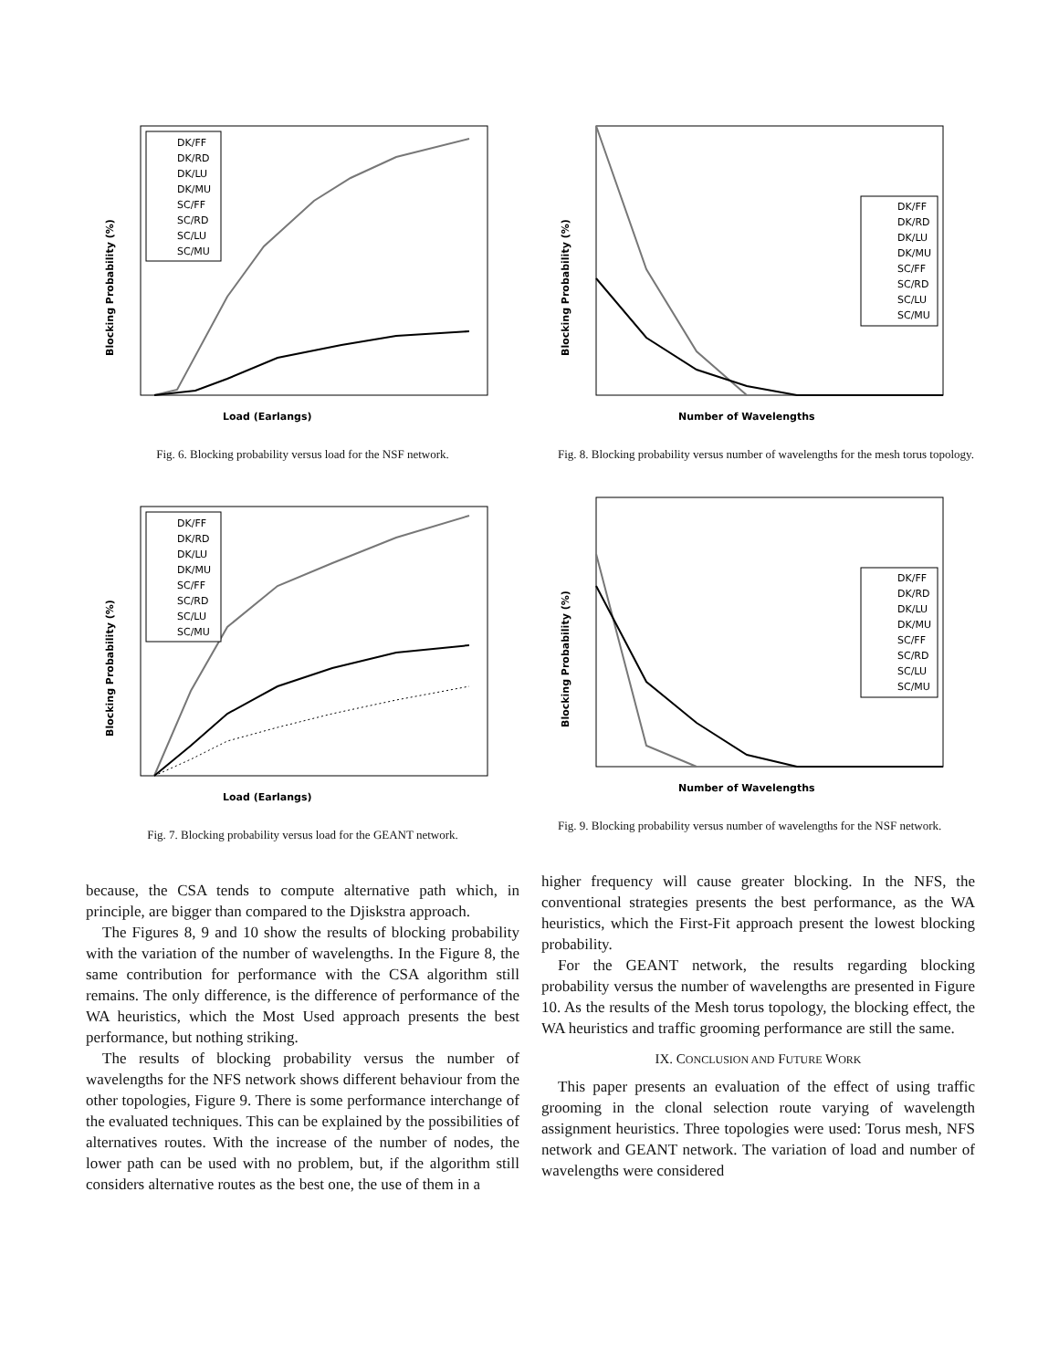Load (Earlangs)
Blocking Probability (%)
DK/FF
DK/RD
DK/LU
DK/MU
SC/FF
SC/RD
SC/LU
SC/MU
Fig. 6. Blocking probability versus load for the NSF network.
Load (Earlangs)
Blocking Probability (%)
DK/FF
DK/RD
DK/LU
DK/MU
SC/FF
SC/RD
SC/LU
SC/MU
Fig. 7. Blocking probability versus load for the GEANT network.
because, the CSA tends to compute alternative path which, in principle, are bigger than compared to the Djiskstra approach.
The Figures 8, 9 and 10 show the results of blocking probability with the variation of the number of wavelengths. In the Figure 8, the same contribution for performance with the CSA algorithm still remains. The only difference, is the difference of performance of the WA heuristics, which the Most Used approach presents the best performance, but nothing striking.
The results of blocking probability versus the number of wavelengths for the NFS network shows different behaviour from the other topologies, Figure 9. There is some performance interchange of the evaluated techniques. This can be explained by the possibilities of alternatives routes. With the increase of the number of nodes, the lower path can be used with no problem, but, if the algorithm still considers alternative routes as the best one, the use of them in a
Number of Wavelengths
Blocking Probability (%)
DK/FF
DK/RD
DK/LU
DK/MU
SC/FF
SC/RD
SC/LU
SC/MU
Fig. 8. Blocking probability versus number of wavelengths for the mesh torus topology.
Number of Wavelengths
Blocking Probability (%)
DK/FF
DK/RD
DK/LU
DK/MU
SC/FF
SC/RD
SC/LU
SC/MU
Fig. 9. Blocking probability versus number of wavelengths for the NSF network.
higher frequency will cause greater blocking. In the NFS, the conventional strategies presents the best performance, as the WA heuristics, which the First-Fit approach present the lowest blocking probability.
For the GEANT network, the results regarding blocking probability versus the number of wavelengths are presented in Figure 10. As the results of the Mesh torus topology, the blocking effect, the WA heuristics and traffic grooming performance are still the same.
IX. CONCLUSION AND FUTURE WORK
This paper presents an evaluation of the effect of using traffic grooming in the clonal selection route varying of wavelength assignment heuristics. Three topologies were used: Torus mesh, NFS network and GEANT network. The variation of load and number of wavelengths were considered